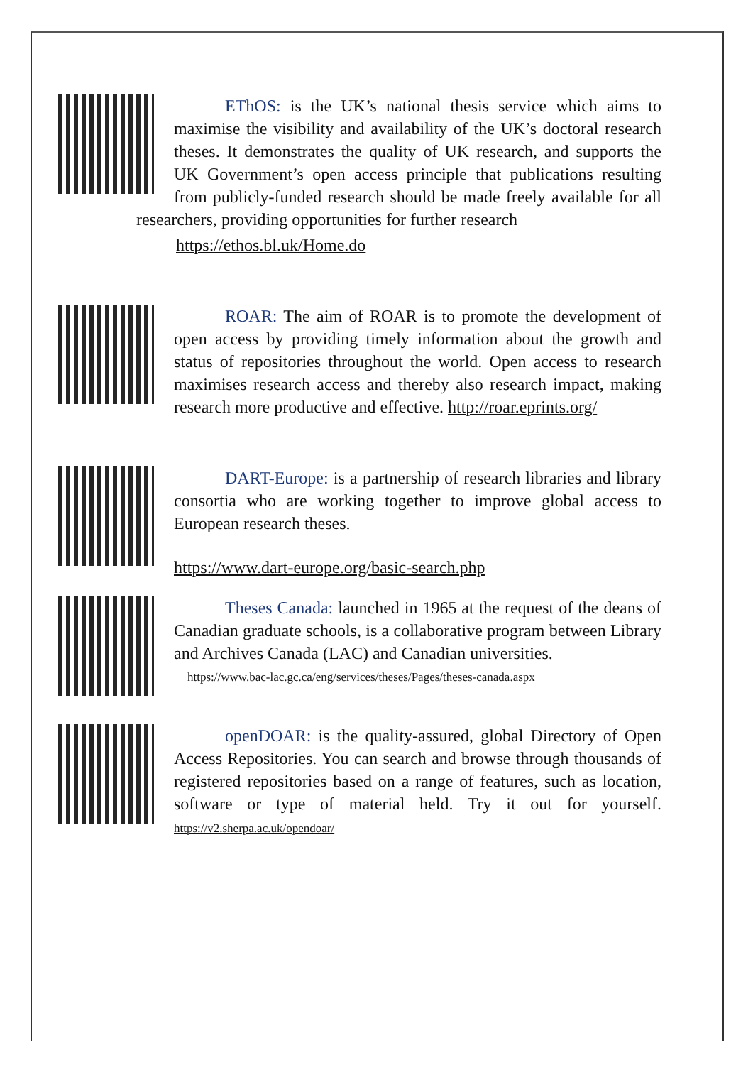EThOS: is the UK’s national thesis service which aims to maximise the visibility and availability of the UK’s doctoral research theses. It demonstrates the quality of UK research, and supports the UK Government’s open access principle that publications resulting from publicly-funded research should be made freely available for all researchers, providing opportunities for further research
https://ethos.bl.uk/Home.do
ROAR: The aim of ROAR is to promote the development of open access by providing timely information about the growth and status of repositories throughout the world. Open access to research maximises research access and thereby also research impact, making research more productive and effective. http://roar.eprints.org/
DART-Europe: is a partnership of research libraries and library consortia who are working together to improve global access to European research theses.
https://www.dart-europe.org/basic-search.php
Theses Canada: launched in 1965 at the request of the deans of Canadian graduate schools, is a collaborative program between Library and Archives Canada (LAC) and Canadian universities.
https://www.bac-lac.gc.ca/eng/services/theses/Pages/theses-canada.aspx
openDOAR: is the quality-assured, global Directory of Open Access Repositories. You can search and browse through thousands of registered repositories based on a range of features, such as location, software or type of material held. Try it out for yourself. https://v2.sherpa.ac.uk/opendoar/